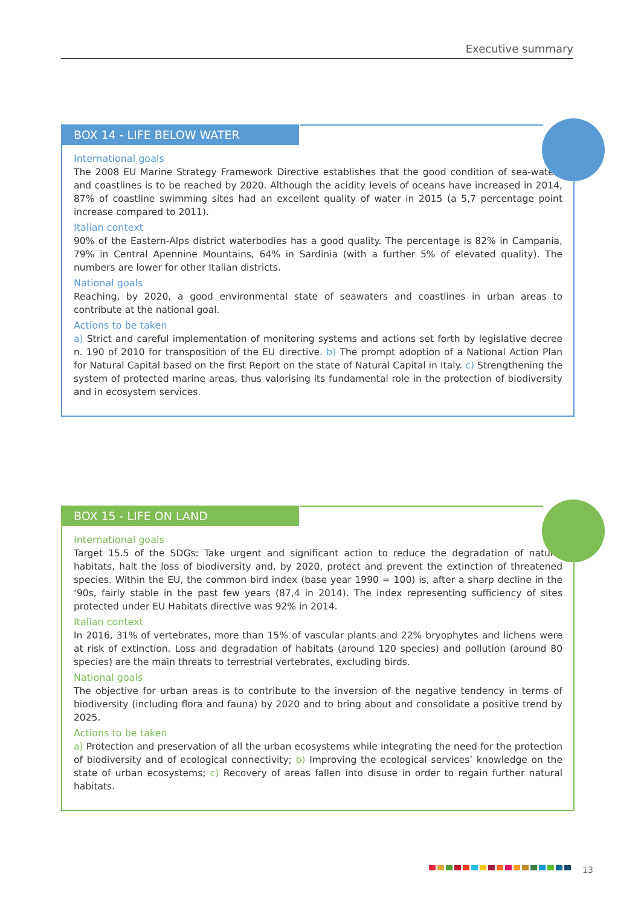Executive summary
BOX 14 - LIFE BELOW WATER
International goals
The 2008 EU Marine Strategy Framework Directive establishes that the good condition of sea-waters and coastlines is to be reached by 2020. Although the acidity levels of oceans have increased in 2014, 87% of coastline swimming sites had an excellent quality of water in 2015 (a 5,7 percentage point increase compared to 2011).
Italian context
90% of the Eastern-Alps district waterbodies has a good quality. The percentage is 82% in Campania, 79% in Central Apennine Mountains, 64% in Sardinia (with a further 5% of elevated quality). The numbers are lower for other Italian districts.
National goals
Reaching, by 2020, a good environmental state of seawaters and coastlines in urban areas to contribute at the national goal.
Actions to be taken
a) Strict and careful implementation of monitoring systems and actions set forth by legislative decree n. 190 of 2010 for transposition of the EU directive. b) The prompt adoption of a National Action Plan for Natural Capital based on the first Report on the state of Natural Capital in Italy. c) Strengthening the system of protected marine areas, thus valorising its fundamental role in the protection of biodiversity and in ecosystem services.
BOX 15 - LIFE ON LAND
International goals
Target 15.5 of the SDGs: Take urgent and significant action to reduce the degradation of natural habitats, halt the loss of biodiversity and, by 2020, protect and prevent the extinction of threatened species. Within the EU, the common bird index (base year 1990 = 100) is, after a sharp decline in the ‘90s, fairly stable in the past few years (87,4 in 2014). The index representing sufficiency of sites protected under EU Habitats directive was 92% in 2014.
Italian context
In 2016, 31% of vertebrates, more than 15% of vascular plants and 22% bryophytes and lichens were at risk of extinction. Loss and degradation of habitats (around 120 species) and pollution (around 80 species) are the main threats to terrestrial vertebrates, excluding birds.
National goals
The objective for urban areas is to contribute to the inversion of the negative tendency in terms of biodiversity (including flora and fauna) by 2020 and to bring about and consolidate a positive trend by 2025.
Actions to be taken
a) Protection and preservation of all the urban ecosystems while integrating the need for the protection of biodiversity and of ecological connectivity; b) Improving the ecological services’ knowledge on the state of urban ecosystems; c) Recovery of areas fallen into disuse in order to regain further natural habitats.
13